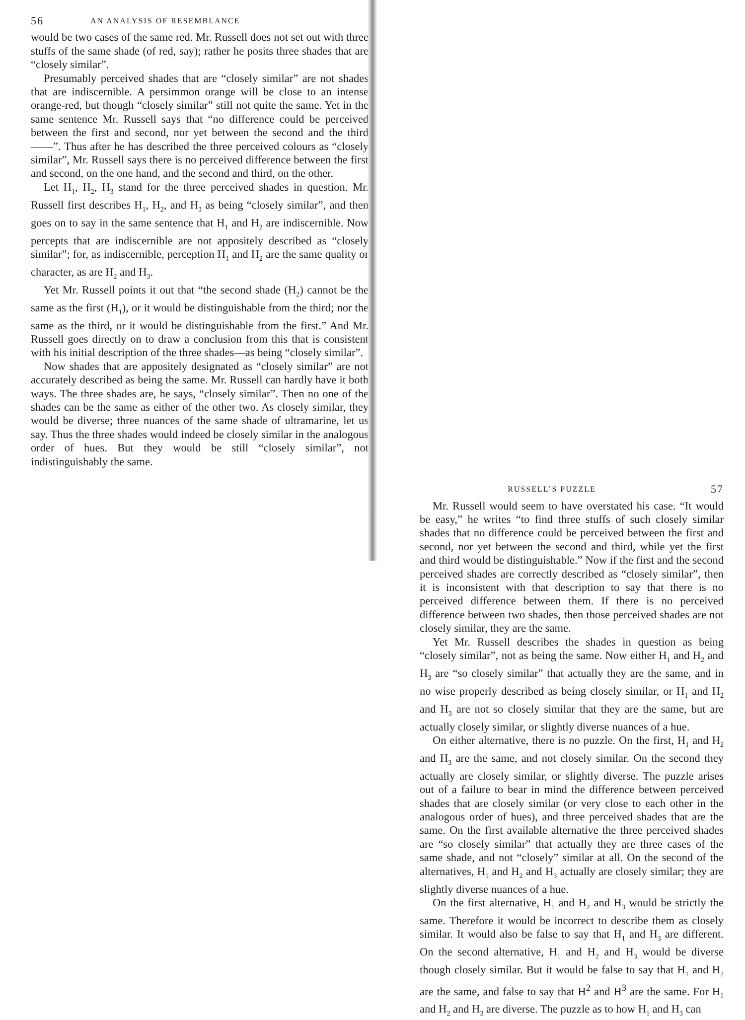56 AN ANALYSIS OF RESEMBLANCE
would be two cases of the same red. Mr. Russell does not set out with three stuffs of the same shade (of red, say); rather he posits three shades that are “closely similar”.
Presumably perceived shades that are “closely similar” are not shades that are indiscernible. A persimmon orange will be close to an intense orange-red, but though “closely similar” still not quite the same. Yet in the same sentence Mr. Russell says that “no difference could be perceived between the first and second, nor yet between the second and the third——”. Thus after he has described the three perceived colours as “closely similar”, Mr. Russell says there is no perceived difference between the first and second, on the one hand, and the second and third, on the other.
Let H<sub>1</sub>, H<sub>2</sub>, H<sub>3</sub> stand for the three perceived shades in question. Mr. Russell first describes H<sub>1</sub>, H<sub>2</sub>, and H<sub>3</sub> as being “closely similar”, and then goes on to say in the same sentence that H<sub>1</sub> and H<sub>2</sub> are indiscernible. Now percepts that are indiscernible are not appositely described as “closely similar”; for, as indiscernible, perception H<sub>1</sub> and H<sub>2</sub> are the same quality or character, as are H<sub>2</sub> and H<sub>3</sub>.
Yet Mr. Russell points it out that “the second shade (H<sub>2</sub>) cannot be the same as the first (H<sub>1</sub>), or it would be distinguishable from the third; nor the same as the third, or it would be distinguishable from the first.” And Mr. Russell goes directly on to draw a conclusion from this that is consistent with his initial description of the three shades—as being “closely similar”.
Now shades that are appositely designated as “closely similar” are not accurately described as being the same. Mr. Russell can hardly have it both ways. The three shades are, he says, “closely similar”. Then no one of the shades can be the same as either of the other two. As closely similar, they would be diverse; three nuances of the same shade of ultramarine, let us say. Thus the three shades would indeed be closely similar in the analogous order of hues. But they would be still “closely similar”, not indistinguishably the same.
RUSSELL’S PUZZLE 57
Mr. Russell would seem to have overstated his case. “It would be easy,” he writes “to find three stuffs of such closely similar shades that no difference could be perceived between the first and second, nor yet between the second and third, while yet the first and third would be distinguishable.” Now if the first and the second perceived shades are correctly described as “closely similar”, then it is inconsistent with that description to say that there is no perceived difference between them. If there is no perceived difference between two shades, then those perceived shades are not closely similar, they are the same.
Yet Mr. Russell describes the shades in question as being “closely similar”, not as being the same. Now either H<sub>1</sub> and H<sub>2</sub> and H<sub>3</sub> are “so closely similar” that actually they are the same, and in no wise properly described as being closely similar, or H<sub>1</sub> and H<sub>2</sub> and H<sub>3</sub> are not so closely similar that they are the same, but are actually closely similar, or slightly diverse nuances of a hue.
On either alternative, there is no puzzle. On the first, H<sub>1</sub> and H<sub>2</sub> and H<sub>3</sub> are the same, and not closely similar. On the second they actually are closely similar, or slightly diverse. The puzzle arises out of a failure to bear in mind the difference between perceived shades that are closely similar (or very close to each other in the analogous order of hues), and three perceived shades that are the same. On the first available alternative the three perceived shades are “so closely similar” that actually they are three cases of the same shade, and not “closely” similar at all. On the second of the alternatives, H<sub>1</sub> and H<sub>2</sub> and H<sub>3</sub> actually are closely similar; they are slightly diverse nuances of a hue.
On the first alternative, H<sub>1</sub> and H<sub>2</sub> and H<sub>3</sub> would be strictly the same. Therefore it would be incorrect to describe them as closely similar. It would also be false to say that H<sub>1</sub> and H<sub>3</sub> are different. On the second alternative, H<sub>1</sub> and H<sub>2</sub> and H<sub>3</sub> would be diverse though closely similar. But it would be false to say that H<sub>1</sub> and H<sub>2</sub> are the same, and false to say that H<sup>2</sup> and H<sup>3</sup> are the same. For H<sub>1</sub> and H<sub>2</sub> and H<sub>3</sub> are diverse. The puzzle as to how H<sub>1</sub> and H<sub>3</sub> can